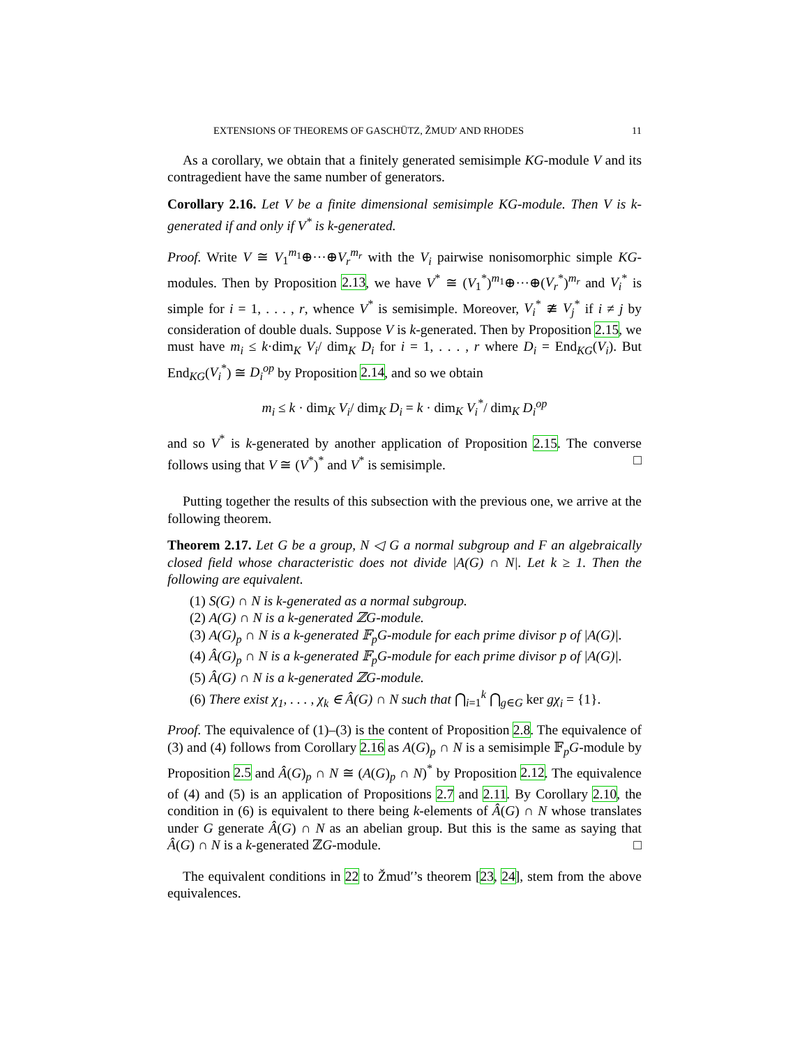EXTENSIONS OF THEOREMS OF GASCHÜTZ, ŽMUD′ AND RHODES 11
As a corollary, we obtain that a finitely generated semisimple KG-module V and its contragedient have the same number of generators.
Corollary 2.16. Let V be a finite dimensional semisimple KG-module. Then V is k-generated if and only if V<sup>*</sup> is k-generated.
Proof. Write V ≅ V<sub>1</sub><sup>m<sub>1</sub></sup>⊕···⊕V<sub>r</sub><sup>m<sub>r</sub></sup> with the V<sub>i</sub> pairwise nonisomorphic simple KG-modules. Then by Proposition 2.13, we have V<sup>*</sup> ≅ (V<sub>1</sub><sup>*</sup>)<sup>m<sub>1</sub></sup>⊕···⊕(V<sub>r</sub><sup>*</sup>)<sup>m<sub>r</sub></sup> and V<sub>i</sub><sup>*</sup> is simple for i = 1, . . . , r, whence V<sup>*</sup> is semisimple. Moreover, V<sub>i</sub><sup>*</sup> ≇ V<sub>j</sub><sup>*</sup> if i ≠ j by consideration of double duals. Suppose V is k-generated. Then by Proposition 2.15, we must have m<sub>i</sub> ≤ k·dim<sub>K</sub> V<sub>i</sub>/ dim<sub>K</sub> D<sub>i</sub> for i = 1, . . . , r where D<sub>i</sub> = End<sub>KG</sub>(V<sub>i</sub>). But End<sub>KG</sub>(V<sub>i</sub><sup>*</sup>) ≅ D<sub>i</sub><sup>op</sup> by Proposition 2.14, and so we obtain
m<sub>i</sub> ≤ k · dim<sub>K</sub> V<sub>i</sub>/ dim<sub>K</sub> D<sub>i</sub> = k · dim<sub>K</sub> V<sub>i</sub><sup>*</sup>/ dim<sub>K</sub> D<sub>i</sub><sup>op</sup>
and so V<sup>*</sup> is k-generated by another application of Proposition 2.15. The converse follows using that V ≅ (V<sup>*</sup>)<sup>*</sup> and V<sup>*</sup> is semisimple. □
Putting together the results of this subsection with the previous one, we arrive at the following theorem.
Theorem 2.17. Let G be a group, N ◁ G a normal subgroup and F an algebraically closed field whose characteristic does not divide |A(G) ∩ N|. Let k ≥ 1. Then the following are equivalent.
(1) S(G) ∩ N is k-generated as a normal subgroup.
(2) A(G) ∩ N is a k-generated ℤG-module.
(3) A(G)<sub>p</sub> ∩ N is a k-generated 𝔽<sub>p</sub>G-module for each prime divisor p of |A(G)|.
(4) Â(G)<sub>p</sub> ∩ N is a k-generated 𝔽<sub>p</sub>G-module for each prime divisor p of |A(G)|.
(5) Â(G) ∩ N is a k-generated ℤG-module.
(6) There exist χ<sub>1</sub>, . . . , χ<sub>k</sub> ∈ Â(G) ∩ N such that ⋂<sub>i=1</sub><sup>k</sup> ⋂<sub>g∈G</sub> ker gχ<sub>i</sub> = {1}.
Proof. The equivalence of (1)–(3) is the content of Proposition 2.8. The equivalence of (3) and (4) follows from Corollary 2.16 as A(G)<sub>p</sub> ∩ N is a semisimple 𝔽<sub>p</sub>G-module by Proposition 2.5 and Â(G)<sub>p</sub> ∩ N ≅ (A(G)<sub>p</sub> ∩ N)<sup>*</sup> by Proposition 2.12. The equivalence of (4) and (5) is an application of Propositions 2.7 and 2.11. By Corollary 2.10, the condition in (6) is equivalent to there being k-elements of Â(G) ∩ N whose translates under G generate Â(G) ∩ N as an abelian group. But this is the same as saying that Â(G) ∩ N is a k-generated ℤG-module. □
The equivalent conditions in 22 to Žmud′’s theorem [23, 24], stem from the above equivalences.